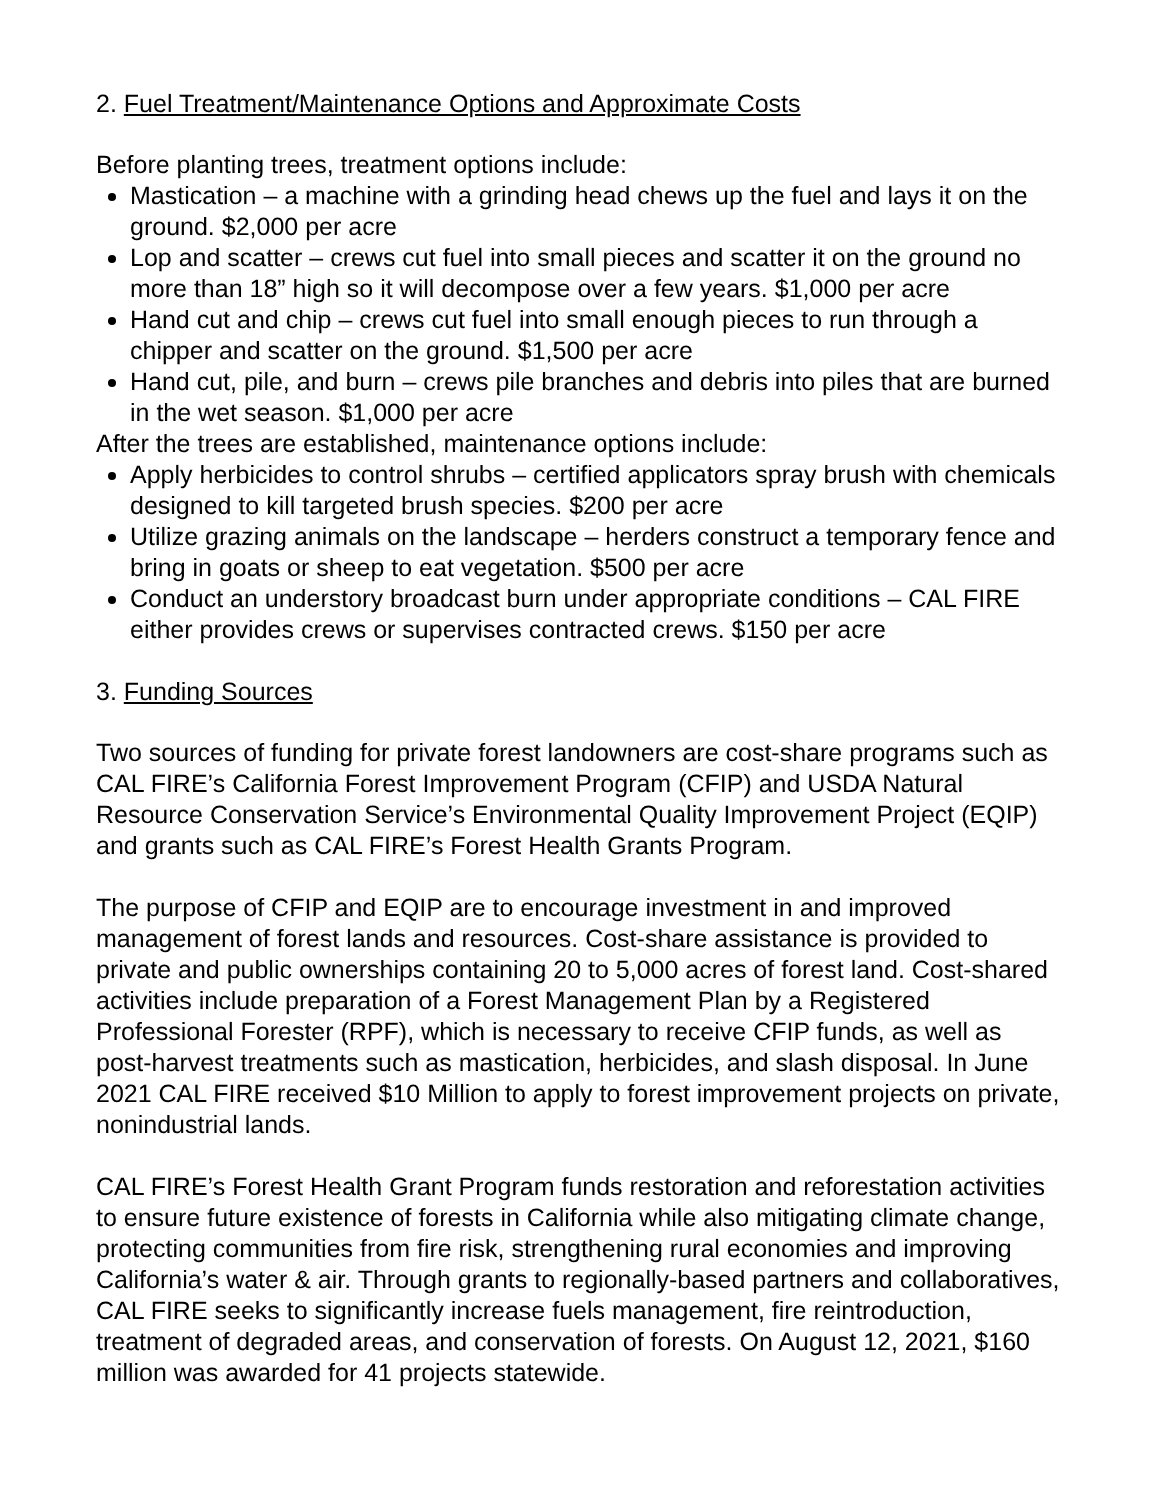2. Fuel Treatment/Maintenance Options and Approximate Costs
Before planting trees, treatment options include:
Mastication – a machine with a grinding head chews up the fuel and lays it on the ground. $2,000 per acre
Lop and scatter – crews cut fuel into small pieces and scatter it on the ground no more than 18” high so it will decompose over a few years. $1,000 per acre
Hand cut and chip – crews cut fuel into small enough pieces to run through a chipper and scatter on the ground. $1,500 per acre
Hand cut, pile, and burn – crews pile branches and debris into piles that are burned in the wet season. $1,000 per acre
After the trees are established, maintenance options include:
Apply herbicides to control shrubs – certified applicators spray brush with chemicals designed to kill targeted brush species. $200 per acre
Utilize grazing animals on the landscape – herders construct a temporary fence and bring in goats or sheep to eat vegetation. $500 per acre
Conduct an understory broadcast burn under appropriate conditions – CAL FIRE either provides crews or supervises contracted crews. $150 per acre
3. Funding Sources
Two sources of funding for private forest landowners are cost-share programs such as CAL FIRE’s California Forest Improvement Program (CFIP) and USDA Natural Resource Conservation Service’s Environmental Quality Improvement Project (EQIP) and grants such as CAL FIRE’s Forest Health Grants Program.
The purpose of CFIP and EQIP are to encourage investment in and improved management of forest lands and resources. Cost-share assistance is provided to private and public ownerships containing 20 to 5,000 acres of forest land. Cost-shared activities include preparation of a Forest Management Plan by a Registered Professional Forester (RPF), which is necessary to receive CFIP funds, as well as post-harvest treatments such as mastication, herbicides, and slash disposal. In June 2021 CAL FIRE received $10 Million to apply to forest improvement projects on private, nonindustrial lands.
CAL FIRE’s Forest Health Grant Program funds restoration and reforestation activities to ensure future existence of forests in California while also mitigating climate change, protecting communities from fire risk, strengthening rural economies and improving California’s water & air. Through grants to regionally-based partners and collaboratives, CAL FIRE seeks to significantly increase fuels management, fire reintroduction, treatment of degraded areas, and conservation of forests. On August 12, 2021, $160 million was awarded for 41 projects statewide.